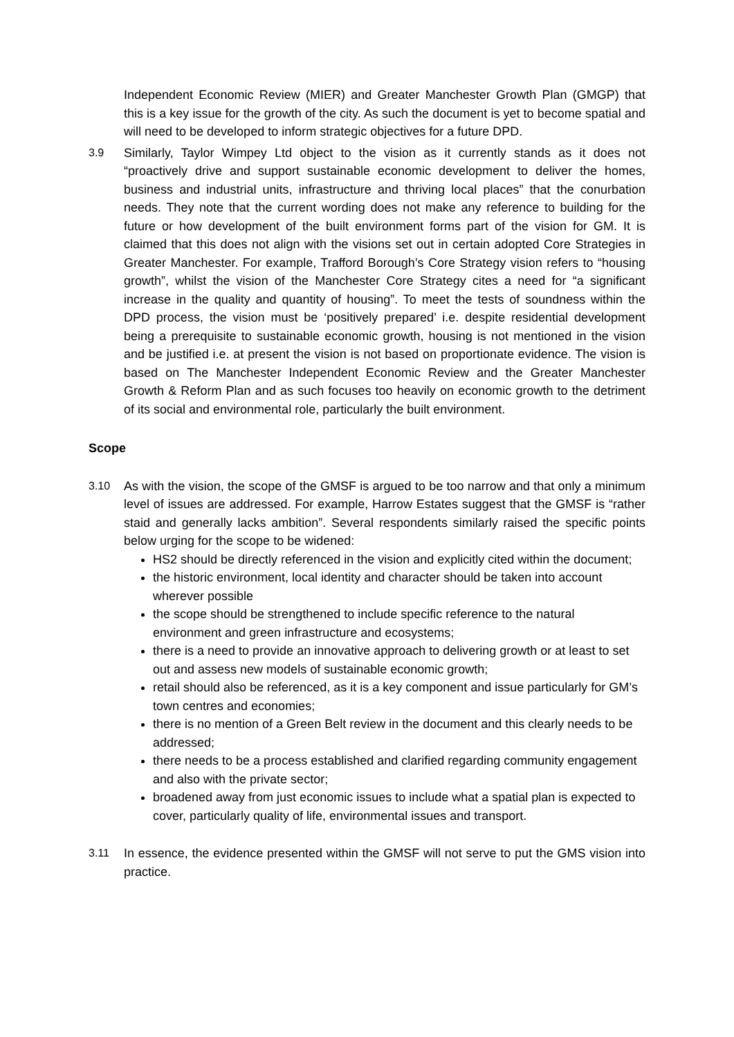Independent Economic Review (MIER) and Greater Manchester Growth Plan (GMGP) that this is a key issue for the growth of the city. As such the document is yet to become spatial and will need to be developed to inform strategic objectives for a future DPD.
3.9 Similarly, Taylor Wimpey Ltd object to the vision as it currently stands as it does not “proactively drive and support sustainable economic development to deliver the homes, business and industrial units, infrastructure and thriving local places” that the conurbation needs. They note that the current wording does not make any reference to building for the future or how development of the built environment forms part of the vision for GM. It is claimed that this does not align with the visions set out in certain adopted Core Strategies in Greater Manchester. For example, Trafford Borough’s Core Strategy vision refers to “housing growth”, whilst the vision of the Manchester Core Strategy cites a need for “a significant increase in the quality and quantity of housing”. To meet the tests of soundness within the DPD process, the vision must be ‘positively prepared’ i.e. despite residential development being a prerequisite to sustainable economic growth, housing is not mentioned in the vision and be justified i.e. at present the vision is not based on proportionate evidence. The vision is based on The Manchester Independent Economic Review and the Greater Manchester Growth & Reform Plan and as such focuses too heavily on economic growth to the detriment of its social and environmental role, particularly the built environment.
Scope
3.10 As with the vision, the scope of the GMSF is argued to be too narrow and that only a minimum level of issues are addressed. For example, Harrow Estates suggest that the GMSF is “rather staid and generally lacks ambition”. Several respondents similarly raised the specific points below urging for the scope to be widened:
HS2 should be directly referenced in the vision and explicitly cited within the document;
the historic environment, local identity and character should be taken into account wherever possible
the scope should be strengthened to include specific reference to the natural environment and green infrastructure and ecosystems;
there is a need to provide an innovative approach to delivering growth or at least to set out and assess new models of sustainable economic growth;
retail should also be referenced, as it is a key component and issue particularly for GM’s town centres and economies;
there is no mention of a Green Belt review in the document and this clearly needs to be addressed;
there needs to be a process established and clarified regarding community engagement and also with the private sector;
broadened away from just economic issues to include what a spatial plan is expected to cover, particularly quality of life, environmental issues and transport.
3.11 In essence, the evidence presented within the GMSF will not serve to put the GMS vision into practice.